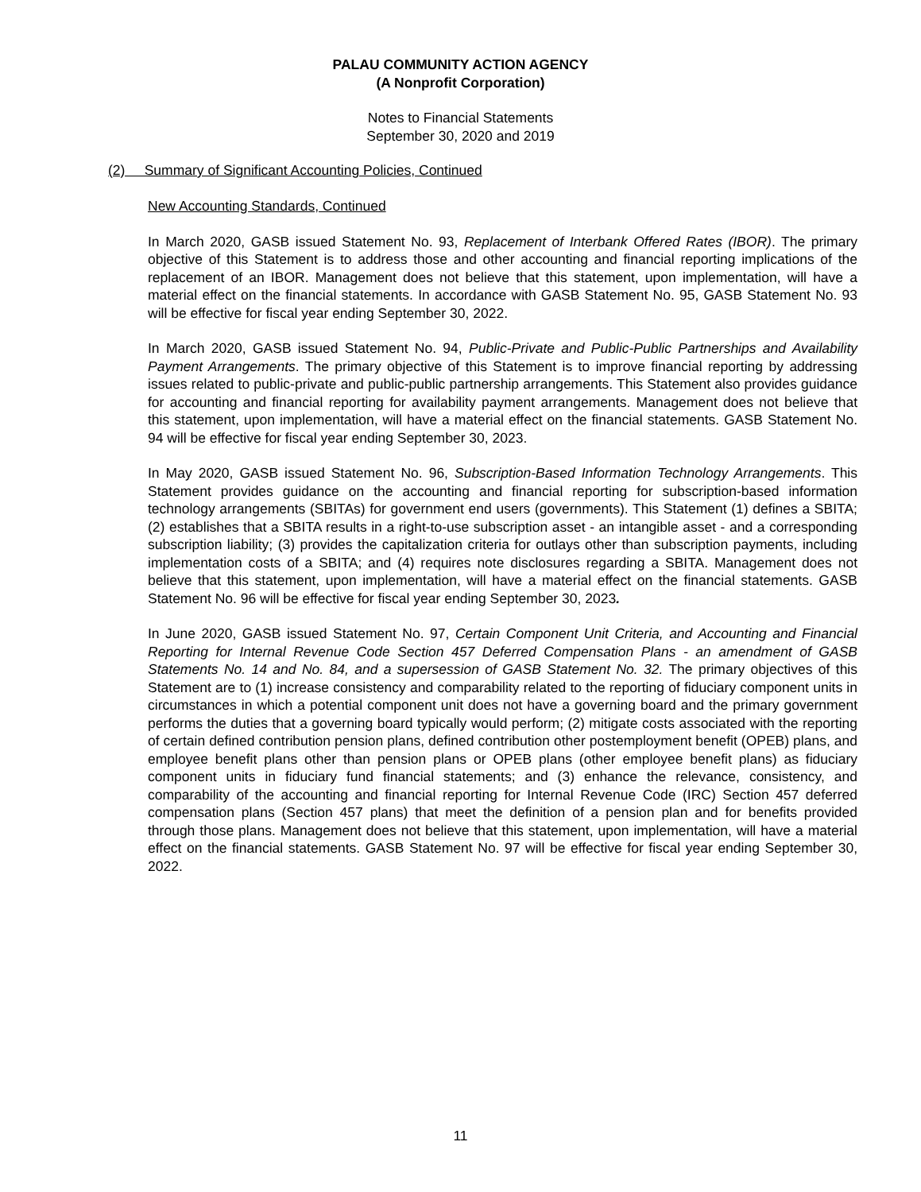PALAU COMMUNITY ACTION AGENCY
(A Nonprofit Corporation)
Notes to Financial Statements
September 30, 2020 and 2019
(2) Summary of Significant Accounting Policies, Continued
New Accounting Standards, Continued
In March 2020, GASB issued Statement No. 93, Replacement of Interbank Offered Rates (IBOR). The primary objective of this Statement is to address those and other accounting and financial reporting implications of the replacement of an IBOR. Management does not believe that this statement, upon implementation, will have a material effect on the financial statements. In accordance with GASB Statement No. 95, GASB Statement No. 93 will be effective for fiscal year ending September 30, 2022.
In March 2020, GASB issued Statement No. 94, Public-Private and Public-Public Partnerships and Availability Payment Arrangements. The primary objective of this Statement is to improve financial reporting by addressing issues related to public-private and public-public partnership arrangements. This Statement also provides guidance for accounting and financial reporting for availability payment arrangements. Management does not believe that this statement, upon implementation, will have a material effect on the financial statements. GASB Statement No. 94 will be effective for fiscal year ending September 30, 2023.
In May 2020, GASB issued Statement No. 96, Subscription-Based Information Technology Arrangements. This Statement provides guidance on the accounting and financial reporting for subscription-based information technology arrangements (SBITAs) for government end users (governments). This Statement (1) defines a SBITA; (2) establishes that a SBITA results in a right-to-use subscription asset - an intangible asset - and a corresponding subscription liability; (3) provides the capitalization criteria for outlays other than subscription payments, including implementation costs of a SBITA; and (4) requires note disclosures regarding a SBITA. Management does not believe that this statement, upon implementation, will have a material effect on the financial statements. GASB Statement No. 96 will be effective for fiscal year ending September 30, 2023.
In June 2020, GASB issued Statement No. 97, Certain Component Unit Criteria, and Accounting and Financial Reporting for Internal Revenue Code Section 457 Deferred Compensation Plans - an amendment of GASB Statements No. 14 and No. 84, and a supersession of GASB Statement No. 32. The primary objectives of this Statement are to (1) increase consistency and comparability related to the reporting of fiduciary component units in circumstances in which a potential component unit does not have a governing board and the primary government performs the duties that a governing board typically would perform; (2) mitigate costs associated with the reporting of certain defined contribution pension plans, defined contribution other postemployment benefit (OPEB) plans, and employee benefit plans other than pension plans or OPEB plans (other employee benefit plans) as fiduciary component units in fiduciary fund financial statements; and (3) enhance the relevance, consistency, and comparability of the accounting and financial reporting for Internal Revenue Code (IRC) Section 457 deferred compensation plans (Section 457 plans) that meet the definition of a pension plan and for benefits provided through those plans. Management does not believe that this statement, upon implementation, will have a material effect on the financial statements. GASB Statement No. 97 will be effective for fiscal year ending September 30, 2022.
11